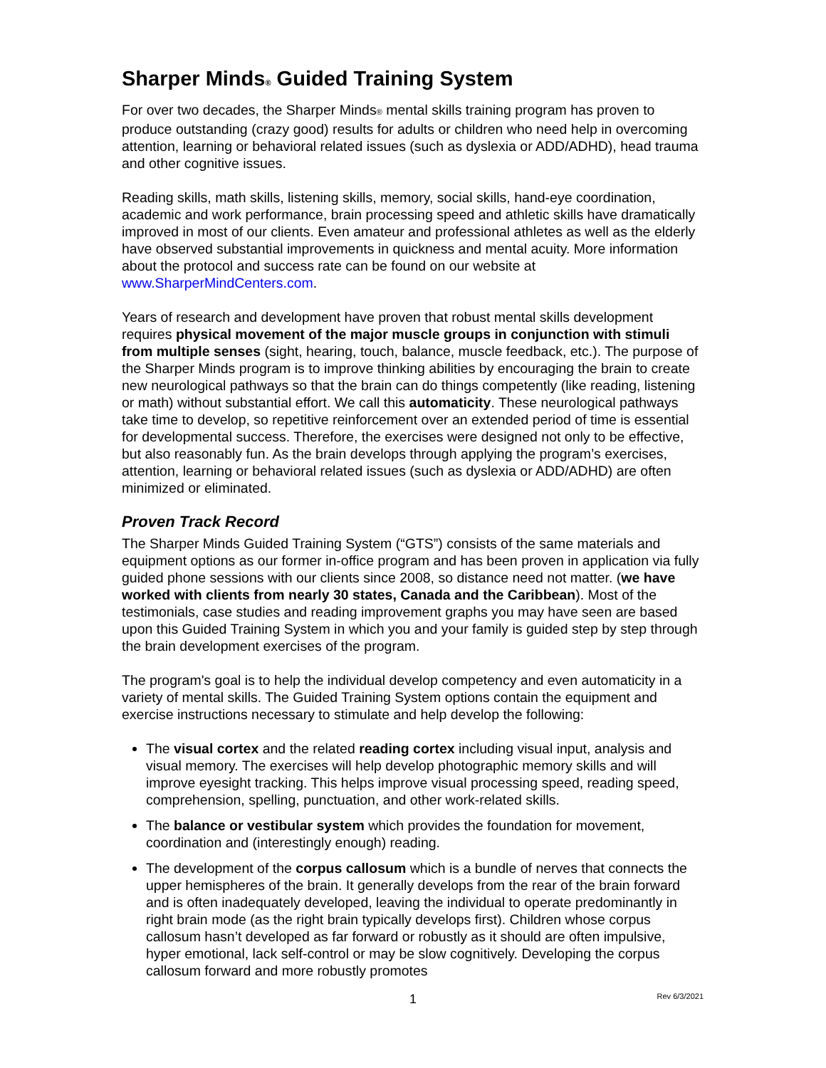Sharper Minds® Guided Training System
For over two decades, the Sharper Minds® mental skills training program has proven to produce outstanding (crazy good) results for adults or children who need help in overcoming attention, learning or behavioral related issues (such as dyslexia or ADD/ADHD), head trauma and other cognitive issues.
Reading skills, math skills, listening skills, memory, social skills, hand-eye coordination, academic and work performance, brain processing speed and athletic skills have dramatically improved in most of our clients. Even amateur and professional athletes as well as the elderly have observed substantial improvements in quickness and mental acuity. More information about the protocol and success rate can be found on our website at www.SharperMindCenters.com.
Years of research and development have proven that robust mental skills development requires physical movement of the major muscle groups in conjunction with stimuli from multiple senses (sight, hearing, touch, balance, muscle feedback, etc.). The purpose of the Sharper Minds program is to improve thinking abilities by encouraging the brain to create new neurological pathways so that the brain can do things competently (like reading, listening or math) without substantial effort. We call this automaticity. These neurological pathways take time to develop, so repetitive reinforcement over an extended period of time is essential for developmental success. Therefore, the exercises were designed not only to be effective, but also reasonably fun. As the brain develops through applying the program’s exercises, attention, learning or behavioral related issues (such as dyslexia or ADD/ADHD) are often minimized or eliminated.
Proven Track Record
The Sharper Minds Guided Training System (“GTS”) consists of the same materials and equipment options as our former in-office program and has been proven in application via fully guided phone sessions with our clients since 2008, so distance need not matter. (we have worked with clients from nearly 30 states, Canada and the Caribbean). Most of the testimonials, case studies and reading improvement graphs you may have seen are based upon this Guided Training System in which you and your family is guided step by step through the brain development exercises of the program.
The program's goal is to help the individual develop competency and even automaticity in a variety of mental skills. The Guided Training System options contain the equipment and exercise instructions necessary to stimulate and help develop the following:
The visual cortex and the related reading cortex including visual input, analysis and visual memory. The exercises will help develop photographic memory skills and will improve eyesight tracking. This helps improve visual processing speed, reading speed, comprehension, spelling, punctuation, and other work-related skills.
The balance or vestibular system which provides the foundation for movement, coordination and (interestingly enough) reading.
The development of the corpus callosum which is a bundle of nerves that connects the upper hemispheres of the brain. It generally develops from the rear of the brain forward and is often inadequately developed, leaving the individual to operate predominantly in right brain mode (as the right brain typically develops first). Children whose corpus callosum hasn’t developed as far forward or robustly as it should are often impulsive, hyper emotional, lack self-control or may be slow cognitively. Developing the corpus callosum forward and more robustly promotes
1 Rev 6/3/2021